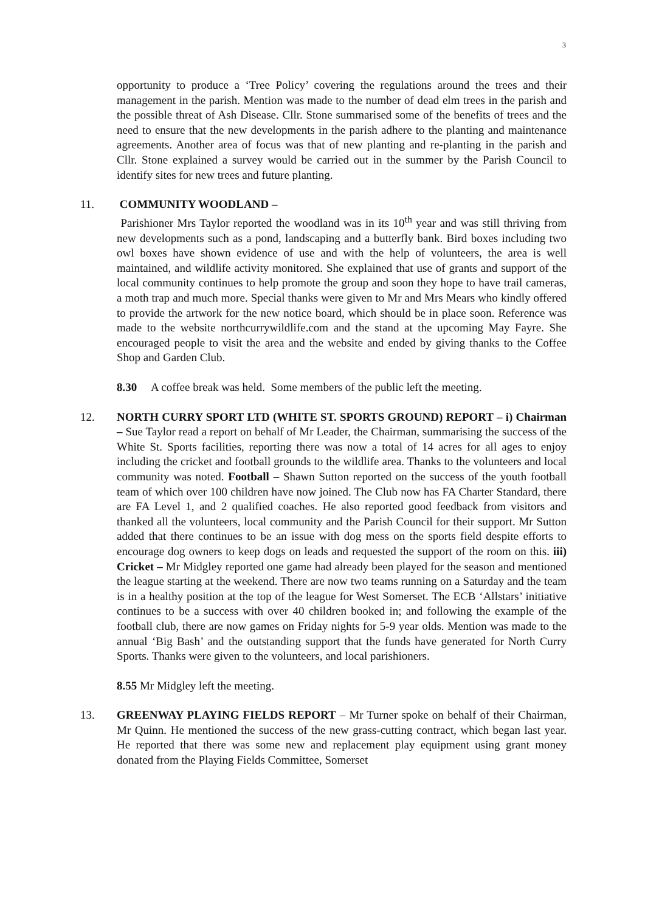3
opportunity to produce a ‘Tree Policy’ covering the regulations around the trees and their management in the parish. Mention was made to the number of dead elm trees in the parish and the possible threat of Ash Disease. Cllr. Stone summarised some of the benefits of trees and the need to ensure that the new developments in the parish adhere to the planting and maintenance agreements. Another area of focus was that of new planting and re-planting in the parish and Cllr. Stone explained a survey would be carried out in the summer by the Parish Council to identify sites for new trees and future planting.
11. COMMUNITY WOODLAND –
Parishioner Mrs Taylor reported the woodland was in its 10<sup>th</sup> year and was still thriving from new developments such as a pond, landscaping and a butterfly bank. Bird boxes including two owl boxes have shown evidence of use and with the help of volunteers, the area is well maintained, and wildlife activity monitored. She explained that use of grants and support of the local community continues to help promote the group and soon they hope to have trail cameras, a moth trap and much more. Special thanks were given to Mr and Mrs Mears who kindly offered to provide the artwork for the new notice board, which should be in place soon. Reference was made to the website northcurrywildlife.com and the stand at the upcoming May Fayre. She encouraged people to visit the area and the website and ended by giving thanks to the Coffee Shop and Garden Club.
8.30 A coffee break was held. Some members of the public left the meeting.
12. NORTH CURRY SPORT LTD (WHITE ST. SPORTS GROUND) REPORT – i) Chairman – Sue Taylor read a report on behalf of Mr Leader, the Chairman, summarising the success of the White St. Sports facilities, reporting there was now a total of 14 acres for all ages to enjoy including the cricket and football grounds to the wildlife area. Thanks to the volunteers and local community was noted. Football – Shawn Sutton reported on the success of the youth football team of which over 100 children have now joined. The Club now has FA Charter Standard, there are FA Level 1, and 2 qualified coaches. He also reported good feedback from visitors and thanked all the volunteers, local community and the Parish Council for their support. Mr Sutton added that there continues to be an issue with dog mess on the sports field despite efforts to encourage dog owners to keep dogs on leads and requested the support of the room on this. iii) Cricket – Mr Midgley reported one game had already been played for the season and mentioned the league starting at the weekend. There are now two teams running on a Saturday and the team is in a healthy position at the top of the league for West Somerset. The ECB ‘Allstars’ initiative continues to be a success with over 40 children booked in; and following the example of the football club, there are now games on Friday nights for 5-9 year olds. Mention was made to the annual ‘Big Bash’ and the outstanding support that the funds have generated for North Curry Sports. Thanks were given to the volunteers, and local parishioners.
8.55 Mr Midgley left the meeting.
13. GREENWAY PLAYING FIELDS REPORT – Mr Turner spoke on behalf of their Chairman, Mr Quinn. He mentioned the success of the new grass-cutting contract, which began last year. He reported that there was some new and replacement play equipment using grant money donated from the Playing Fields Committee, Somerset